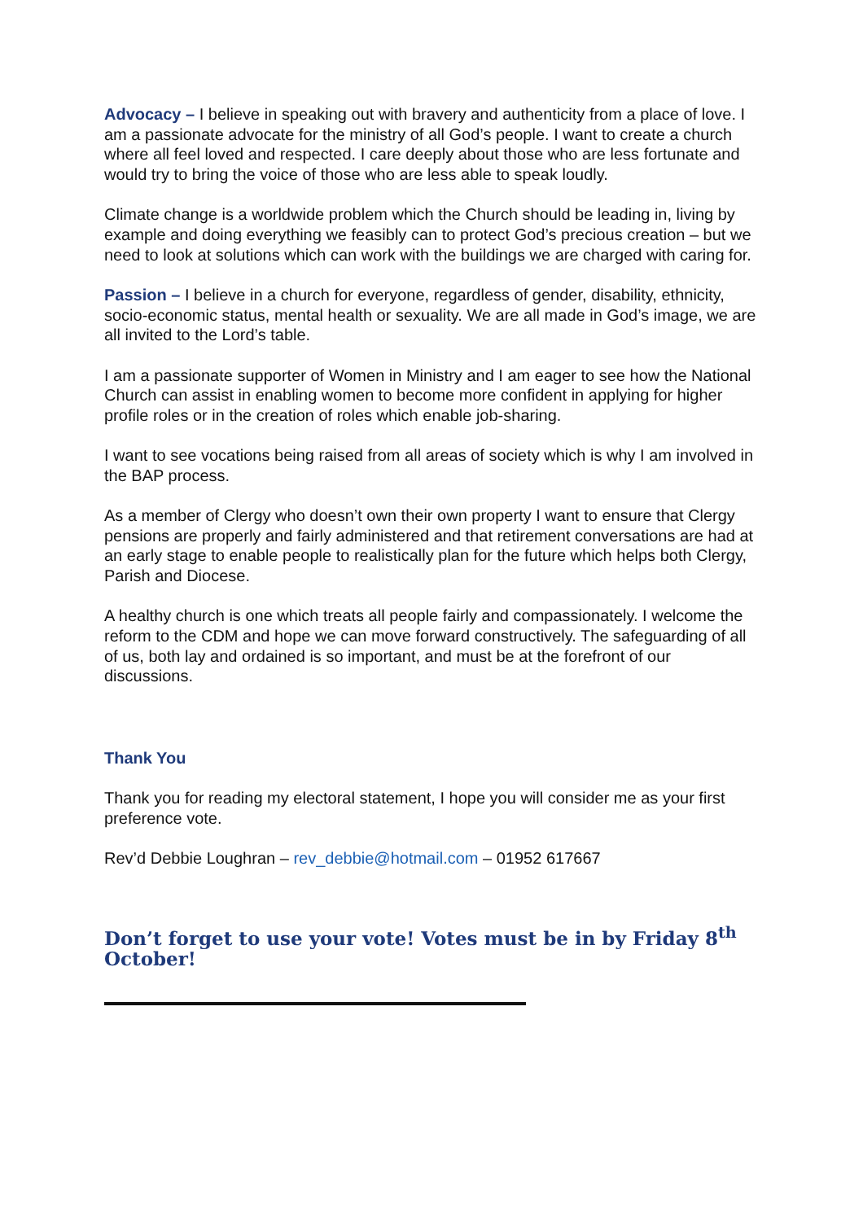Advocacy – I believe in speaking out with bravery and authenticity from a place of love. I am a passionate advocate for the ministry of all God’s people. I want to create a church where all feel loved and respected. I care deeply about those who are less fortunate and would try to bring the voice of those who are less able to speak loudly.
Climate change is a worldwide problem which the Church should be leading in, living by example and doing everything we feasibly can to protect God’s precious creation – but we need to look at solutions which can work with the buildings we are charged with caring for.
Passion – I believe in a church for everyone, regardless of gender, disability, ethnicity, socio-economic status, mental health or sexuality. We are all made in God’s image, we are all invited to the Lord’s table.
I am a passionate supporter of Women in Ministry and I am eager to see how the National Church can assist in enabling women to become more confident in applying for higher profile roles or in the creation of roles which enable job-sharing.
I want to see vocations being raised from all areas of society which is why I am involved in the BAP process.
As a member of Clergy who doesn’t own their own property I want to ensure that Clergy pensions are properly and fairly administered and that retirement conversations are had at an early stage to enable people to realistically plan for the future which helps both Clergy, Parish and Diocese.
A healthy church is one which treats all people fairly and compassionately. I welcome the reform to the CDM and hope we can move forward constructively. The safeguarding of all of us, both lay and ordained is so important, and must be at the forefront of our discussions.
Thank You
Thank you for reading my electoral statement, I hope you will consider me as your first preference vote.
Rev’d Debbie Loughran – rev_debbie@hotmail.com – 01952 617667
Don’t forget to use your vote! Votes must be in by Friday 8<sup>th</sup> October!